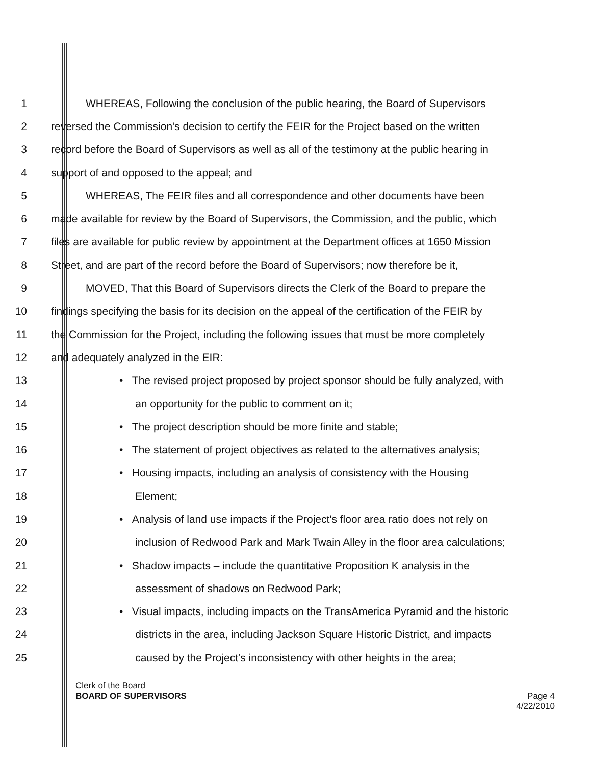1
WHEREAS, Following the conclusion of the public hearing, the Board of Supervisors
2
reversed the Commission's decision to certify the FEIR for the Project based on the written
3
record before the Board of Supervisors as well as all of the testimony at the public hearing in
4
support of and opposed to the appeal; and
5
WHEREAS, The FEIR files and all correspondence and other documents have been
6
made available for review by the Board of Supervisors, the Commission, and the public, which
7
files are available for public review by appointment at the Department offices at 1650 Mission
8
Street, and are part of the record before the Board of Supervisors; now therefore be it,
9
MOVED, That this Board of Supervisors directs the Clerk of the Board to prepare the
10
findings specifying the basis for its decision on the appeal of the certification of the FEIR by
11
the Commission for the Project, including the following issues that must be more completely
12
and adequately analyzed in the EIR:
13
• The revised project proposed by project sponsor should be fully analyzed, with
14
an opportunity for the public to comment on it;
15
• The project description should be more finite and stable;
16
• The statement of project objectives as related to the alternatives analysis;
17
• Housing impacts, including an analysis of consistency with the Housing
18 Element;
19
• Analysis of land use impacts if the Project's floor area ratio does not rely on
20
inclusion of Redwood Park and Mark Twain Alley in the floor area calculations;
21
• Shadow impacts – include the quantitative Proposition K analysis in the
22
assessment of shadows on Redwood Park;
23
• Visual impacts, including impacts on the TransAmerica Pyramid and the historic
24
districts in the area, including Jackson Square Historic District, and impacts
25
caused by the Project's inconsistency with other heights in the area;
Clerk of the Board
BOARD OF SUPERVISORS Page 4
4/22/2010